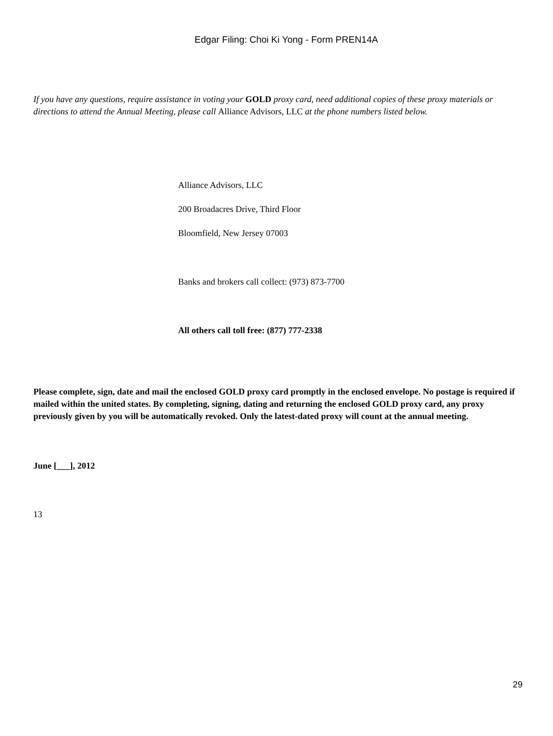Edgar Filing: Choi Ki Yong - Form PREN14A
If you have any questions, require assistance in voting your GOLD proxy card, need additional copies of these proxy materials or directions to attend the Annual Meeting, please call Alliance Advisors, LLC at the phone numbers listed below.
Alliance Advisors, LLC
200 Broadacres Drive, Third Floor
Bloomfield, New Jersey 07003
Banks and brokers call collect: (973) 873-7700
All others call toll free: (877) 777-2338
Please complete, sign, date and mail the enclosed GOLD proxy card promptly in the enclosed envelope. No postage is required if mailed within the united states. By completing, signing, dating and returning the enclosed GOLD proxy card, any proxy previously given by you will be automatically revoked. Only the latest-dated proxy will count at the annual meeting.
June [___], 2012
13
29